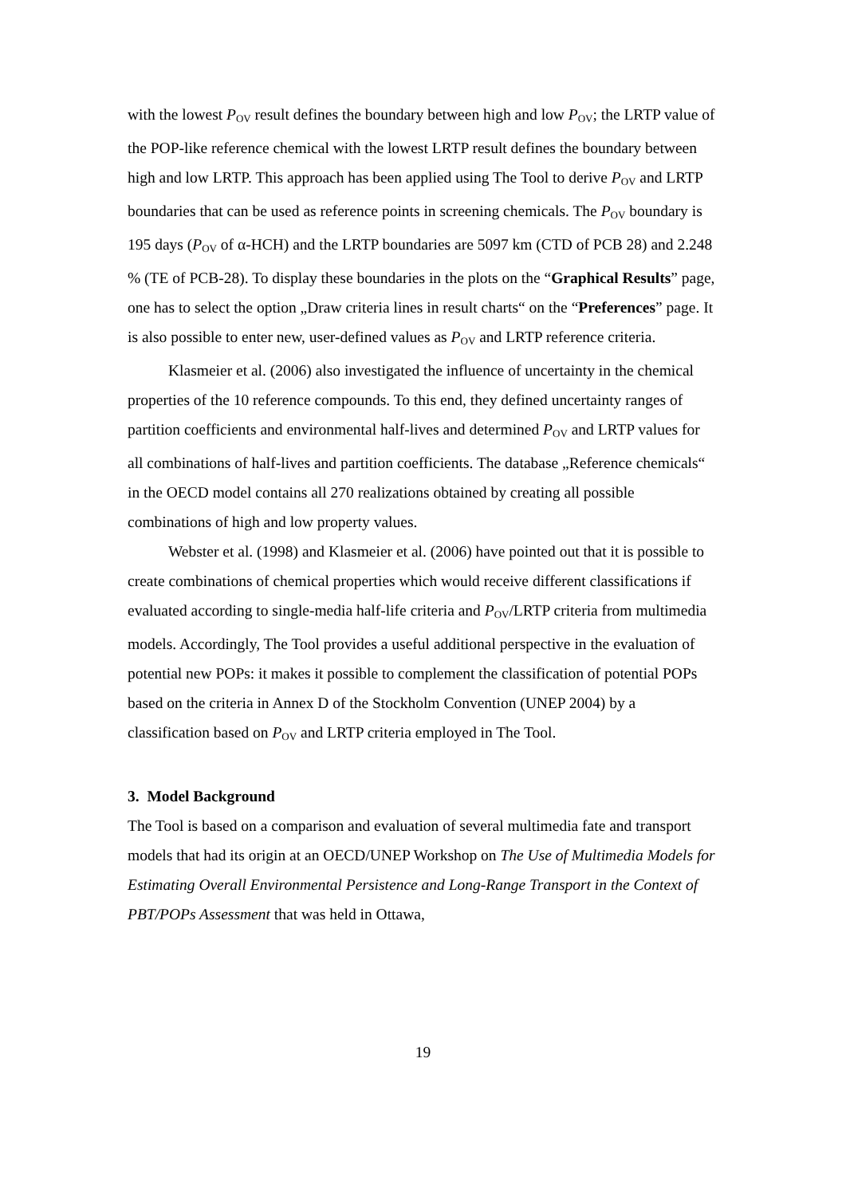with the lowest P<sub>OV</sub> result defines the boundary between high and low P<sub>OV</sub>; the LRTP value of the POP-like reference chemical with the lowest LRTP result defines the boundary between high and low LRTP. This approach has been applied using The Tool to derive P<sub>OV</sub> and LRTP boundaries that can be used as reference points in screening chemicals. The P<sub>OV</sub> boundary is 195 days (P<sub>OV</sub> of α-HCH) and the LRTP boundaries are 5097 km (CTD of PCB 28) and 2.248 % (TE of PCB-28). To display these boundaries in the plots on the “Graphical Results” page, one has to select the option „Draw criteria lines in result charts“ on the “Preferences” page. It is also possible to enter new, user-defined values as P<sub>OV</sub> and LRTP reference criteria.
Klasmeier et al. (2006) also investigated the influence of uncertainty in the chemical properties of the 10 reference compounds. To this end, they defined uncertainty ranges of partition coefficients and environmental half-lives and determined P<sub>OV</sub> and LRTP values for all combinations of half-lives and partition coefficients. The database „Reference chemicals“ in the OECD model contains all 270 realizations obtained by creating all possible combinations of high and low property values.
Webster et al. (1998) and Klasmeier et al. (2006) have pointed out that it is possible to create combinations of chemical properties which would receive different classifications if evaluated according to single-media half-life criteria and P<sub>OV</sub>/LRTP criteria from multimedia models. Accordingly, The Tool provides a useful additional perspective in the evaluation of potential new POPs: it makes it possible to complement the classification of potential POPs based on the criteria in Annex D of the Stockholm Convention (UNEP 2004) by a classification based on P<sub>OV</sub> and LRTP criteria employed in The Tool.
3. Model Background
The Tool is based on a comparison and evaluation of several multimedia fate and transport models that had its origin at an OECD/UNEP Workshop on The Use of Multimedia Models for Estimating Overall Environmental Persistence and Long-Range Transport in the Context of PBT/POPs Assessment that was held in Ottawa,
19